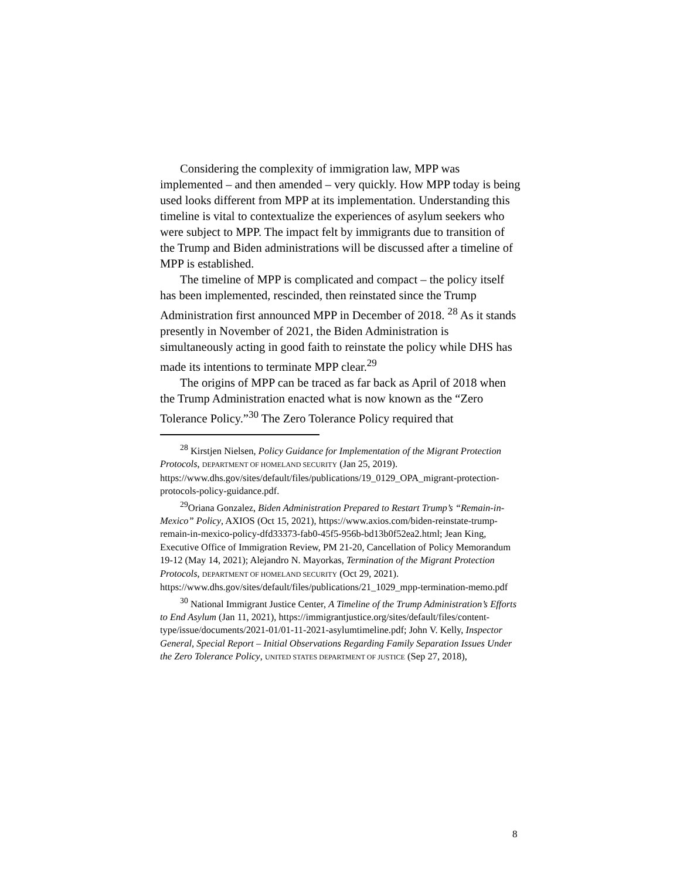Considering the complexity of immigration law, MPP was implemented – and then amended – very quickly. How MPP today is being used looks different from MPP at its implementation. Understanding this timeline is vital to contextualize the experiences of asylum seekers who were subject to MPP. The impact felt by immigrants due to transition of the Trump and Biden administrations will be discussed after a timeline of MPP is established.
The timeline of MPP is complicated and compact – the policy itself has been implemented, rescinded, then reinstated since the Trump Administration first announced MPP in December of 2018. <sup>28</sup> As it stands presently in November of 2021, the Biden Administration is simultaneously acting in good faith to reinstate the policy while DHS has made its intentions to terminate MPP clear.<sup>29</sup>
The origins of MPP can be traced as far back as April of 2018 when the Trump Administration enacted what is now known as the “Zero Tolerance Policy.”<sup>30</sup> The Zero Tolerance Policy required that
<sup>28</sup> Kirstjen Nielsen, Policy Guidance for Implementation of the Migrant Protection Protocols, DEPARTMENT OF HOMELAND SECURITY (Jan 25, 2019). https://www.dhs.gov/sites/default/files/publications/19_0129_OPA_migrant-protection-protocols-policy-guidance.pdf.
<sup>29</sup> Oriana Gonzalez, Biden Administration Prepared to Restart Trump’s “Remain-in-Mexico” Policy, AXIOS (Oct 15, 2021), https://www.axios.com/biden-reinstate-trump-remain-in-mexico-policy-dfd33373-fab0-45f5-956b-bd13b0f52ea2.html; Jean King, Executive Office of Immigration Review, PM 21-20, Cancellation of Policy Memorandum 19-12 (May 14, 2021); Alejandro N. Mayorkas, Termination of the Migrant Protection Protocols, DEPARTMENT OF HOMELAND SECURITY (Oct 29, 2021). https://www.dhs.gov/sites/default/files/publications/21_1029_mpp-termination-memo.pdf
<sup>30</sup> National Immigrant Justice Center, A Timeline of the Trump Administration’s Efforts to End Asylum (Jan 11, 2021), https://immigrantjustice.org/sites/default/files/content-type/issue/documents/2021-01/01-11-2021-asylumtimeline.pdf; John V. Kelly, Inspector General, Special Report – Initial Observations Regarding Family Separation Issues Under the Zero Tolerance Policy, UNITED STATES DEPARTMENT OF JUSTICE (Sep 27, 2018),
8